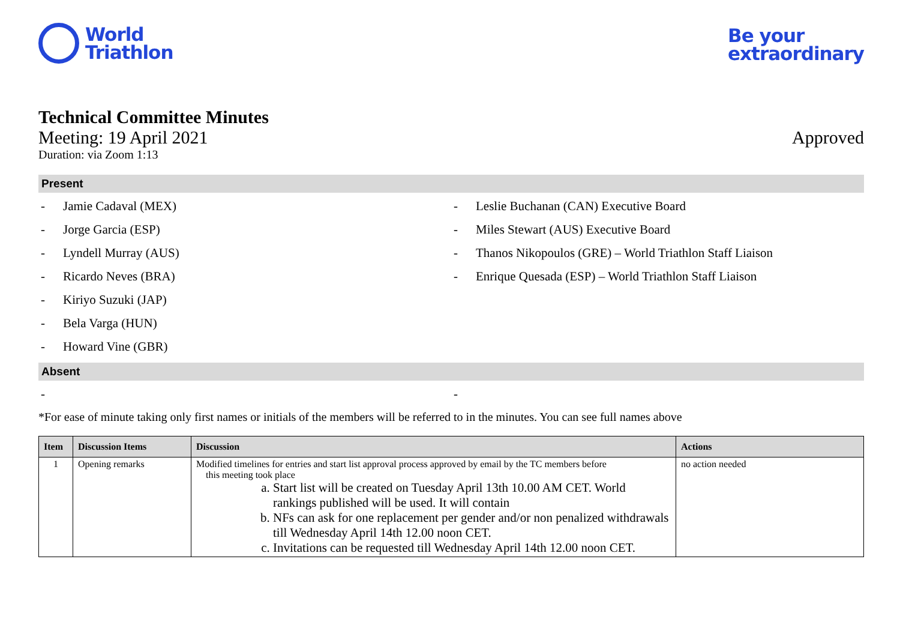World
Triathlon
Be your
extraordinary
Technical Committee Minutes
Meeting: 19 April 2021 Approved
Duration: via Zoom 1:13
Present
- Jamie Cadaval (MEX)
- Jorge Garcia (ESP)
- Lyndell Murray (AUS)
- Ricardo Neves (BRA)
- Kiriyo Suzuki (JAP)
- Bela Varga (HUN)
- Howard Vine (GBR)
- Leslie Buchanan (CAN) Executive Board
- Miles Stewart (AUS) Executive Board
- Thanos Nikopoulos (GRE) – World Triathlon Staff Liaison
- Enrique Quesada (ESP) – World Triathlon Staff Liaison
Absent
- -
*For ease of minute taking only first names or initials of the members will be referred to in the minutes. You can see full names above
| Item | Discussion Items | Discussion | Actions |
| --- | --- | --- | --- |
| 1 | Opening remarks | Modified timelines for entries and start list approval process approved by email by the TC members before this meeting took place a. Start list will be created on Tuesday April 13th 10.00 AM CET. World rankings published will be used. It will contain b. NFs can ask for one replacement per gender and/or non penalized withdrawals till Wednesday April 14th 12.00 noon CET. c. Invitations can be requested till Wednesday April 14th 12.00 noon CET. | no action needed |